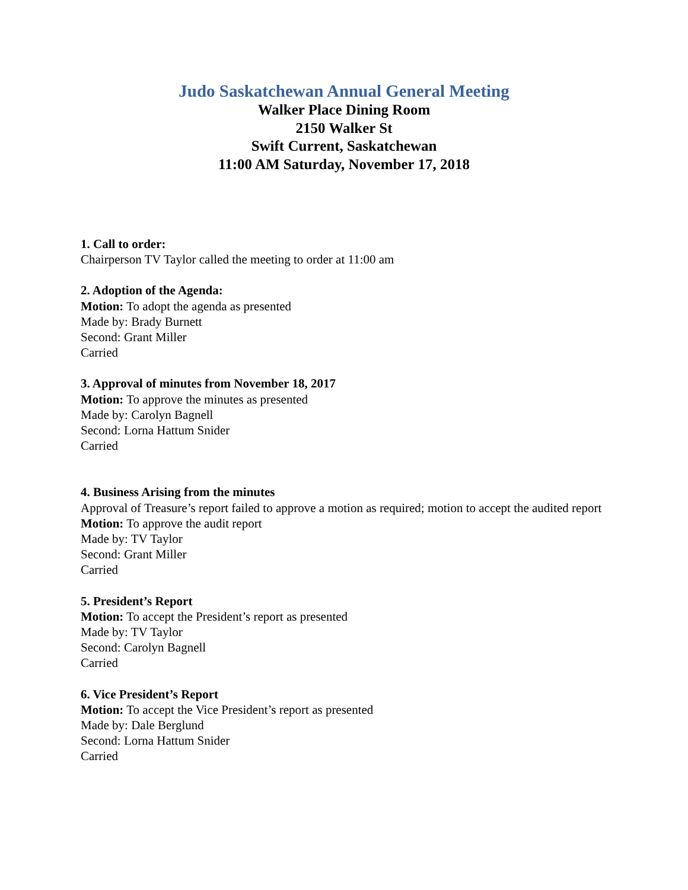Judo Saskatchewan Annual General Meeting
Walker Place Dining Room
2150 Walker St
Swift Current, Saskatchewan
11:00 AM Saturday, November 17, 2018
1. Call to order:
Chairperson TV Taylor called the meeting to order at 11:00 am
2. Adoption of the Agenda:
Motion: To adopt the agenda as presented
Made by: Brady Burnett
Second: Grant Miller
Carried
3. Approval of minutes from November 18, 2017
Motion: To approve the minutes as presented
Made by: Carolyn Bagnell
Second: Lorna Hattum Snider
Carried
4. Business Arising from the minutes
Approval of Treasure’s report failed to approve a motion as required; motion to accept the audited report
Motion: To approve the audit report
Made by: TV Taylor
Second: Grant Miller
Carried
5. President’s Report
Motion: To accept the President’s report as presented
Made by: TV Taylor
Second: Carolyn Bagnell
Carried
6. Vice President’s Report
Motion: To accept the Vice President’s report as presented
Made by: Dale Berglund
Second: Lorna Hattum Snider
Carried